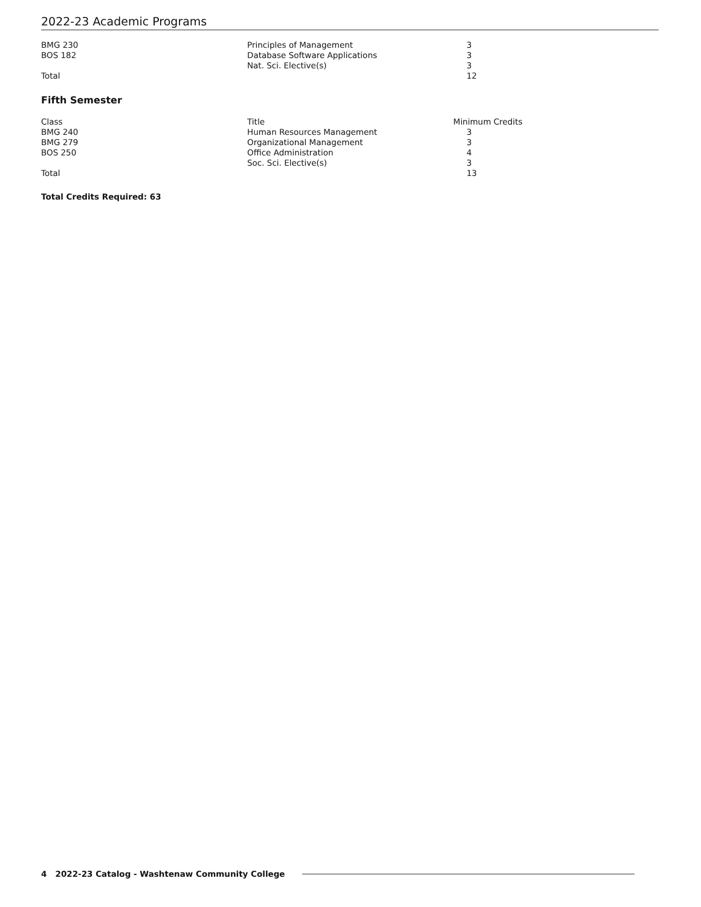2022-23 Academic Programs
| BMG 230 | Principles of Management | 3 |
| BOS 182 | Database Software Applications | 3 |
| | Nat. Sci. Elective(s) | 3 |
| Total | | 12 |
Fifth Semester
| Class | Title | Minimum Credits |
| BMG 240 | Human Resources Management | 3 |
| BMG 279 | Organizational Management | 3 |
| BOS 250 | Office Administration | 4 |
| | Soc. Sci. Elective(s) | 3 |
| Total | | 13 |
Total Credits Required: 63
4 2022-23 Catalog - Washtenaw Community College